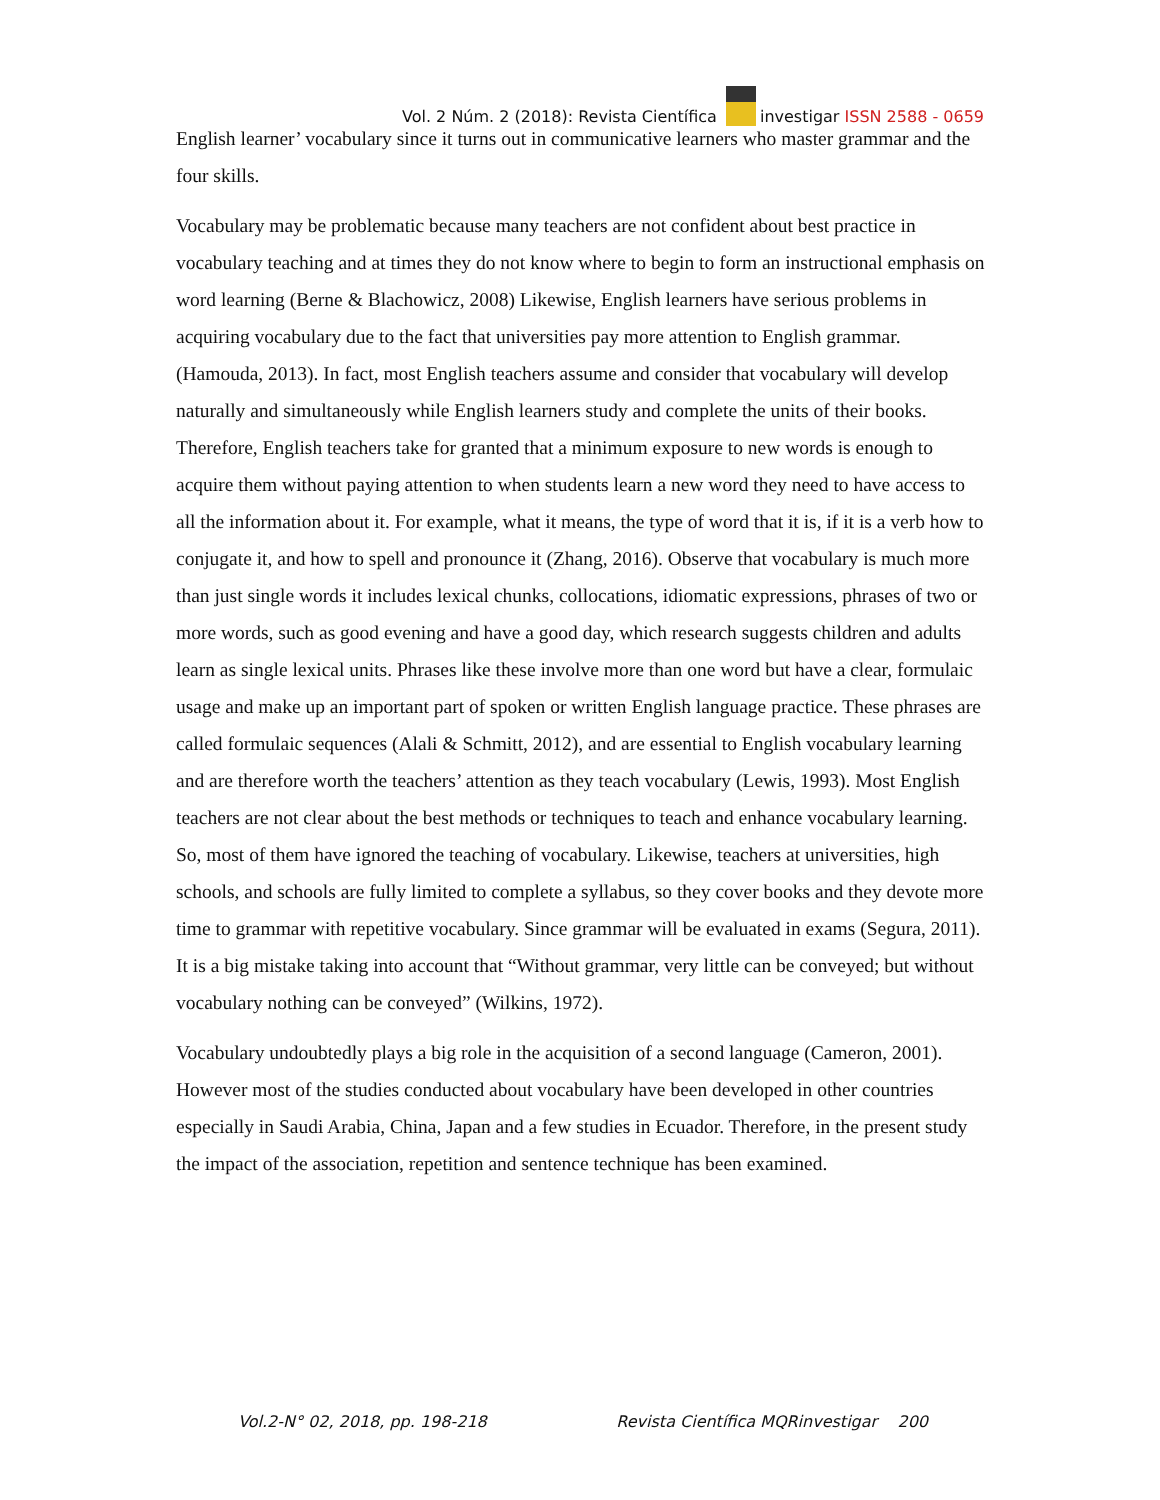Vol. 2 Núm. 2 (2018): Revista Científica investigar ISSN 2588 - 0659
English learner’ vocabulary since it turns out in communicative learners who master grammar and the four skills.
Vocabulary may be problematic because many teachers are not confident about best practice in vocabulary teaching and at times they do not know where to begin to form an instructional emphasis on word learning (Berne & Blachowicz, 2008) Likewise, English learners have serious problems in acquiring vocabulary due to the fact that universities pay more attention to English grammar. (Hamouda, 2013). In fact, most English teachers assume and consider that vocabulary will develop naturally and simultaneously while English learners study and complete the units of their books. Therefore, English teachers take for granted that a minimum exposure to new words is enough to acquire them without paying attention to when students learn a new word they need to have access to all the information about it. For example, what it means, the type of word that it is, if it is a verb how to conjugate it, and how to spell and pronounce it (Zhang, 2016). Observe that vocabulary is much more than just single words it includes lexical chunks, collocations, idiomatic expressions, phrases of two or more words, such as good evening and have a good day, which research suggests children and adults learn as single lexical units. Phrases like these involve more than one word but have a clear, formulaic usage and make up an important part of spoken or written English language practice. These phrases are called formulaic sequences (Alali & Schmitt, 2012), and are essential to English vocabulary learning and are therefore worth the teachers’ attention as they teach vocabulary (Lewis, 1993). Most English teachers are not clear about the best methods or techniques to teach and enhance vocabulary learning. So, most of them have ignored the teaching of vocabulary. Likewise, teachers at universities, high schools, and schools are fully limited to complete a syllabus, so they cover books and they devote more time to grammar with repetitive vocabulary. Since grammar will be evaluated in exams (Segura, 2011). It is a big mistake taking into account that “Without grammar, very little can be conveyed; but without vocabulary nothing can be conveyed” (Wilkins, 1972).
Vocabulary undoubtedly plays a big role in the acquisition of a second language (Cameron, 2001). However most of the studies conducted about vocabulary have been developed in other countries especially in Saudi Arabia, China, Japan and a few studies in Ecuador. Therefore, in the present study the impact of the association, repetition and sentence technique has been examined.
Vol.2-N° 02, 2018, pp. 198-218 Revista Científica MQRinvestigar 200